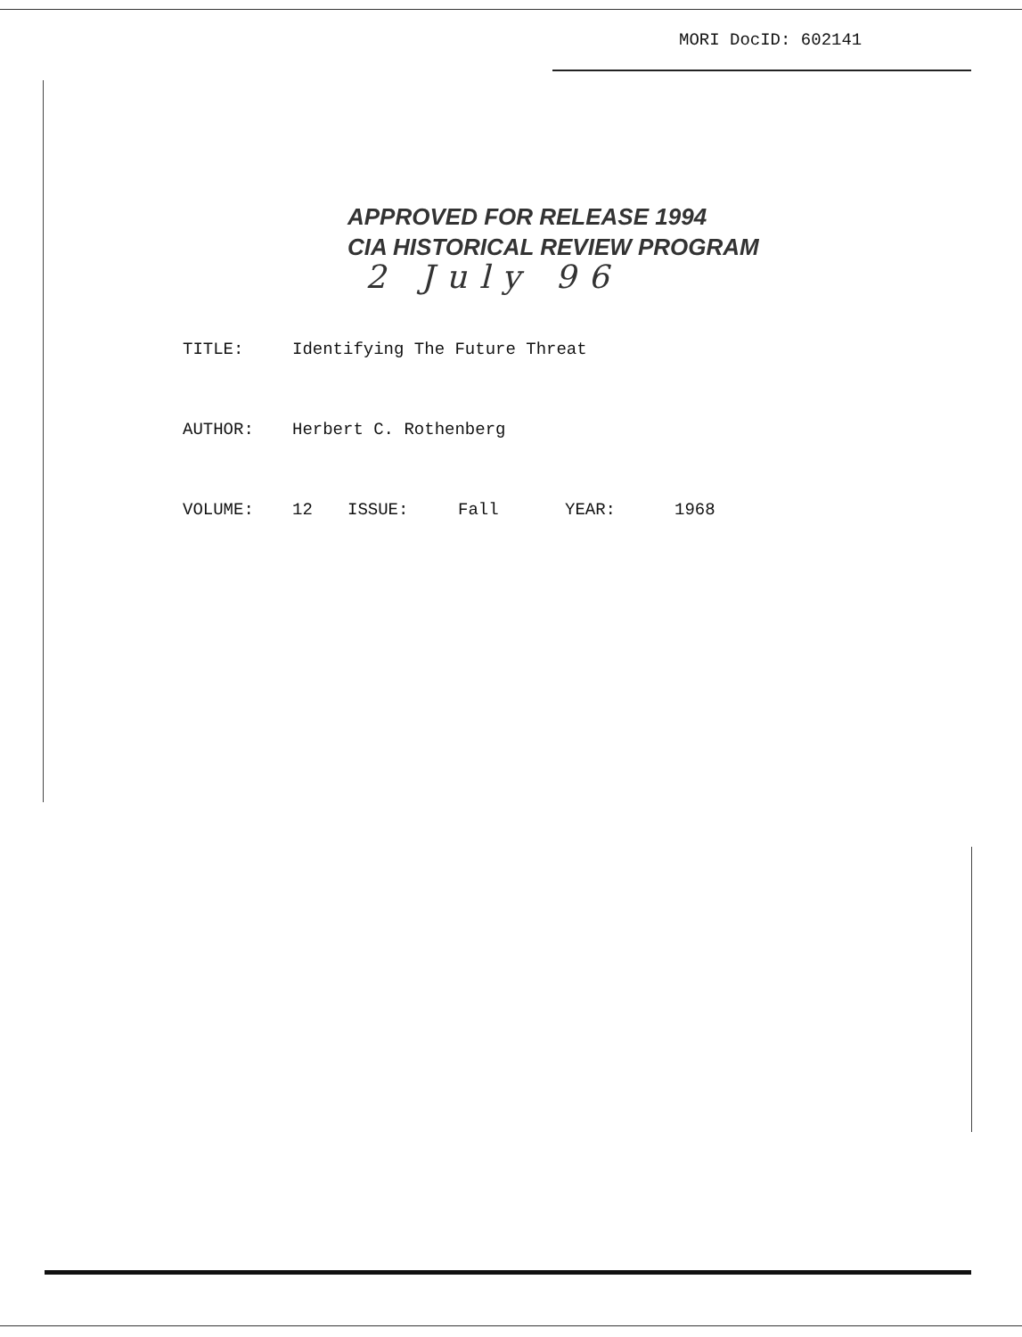MORI DocID: 602141
APPROVED FOR RELEASE 1994
CIA HISTORICAL REVIEW PROGRAM
2 July 96
TITLE: Identifying The Future Threat
AUTHOR: Herbert C. Rothenberg
VOLUME: 12 ISSUE: Fall YEAR: 1968